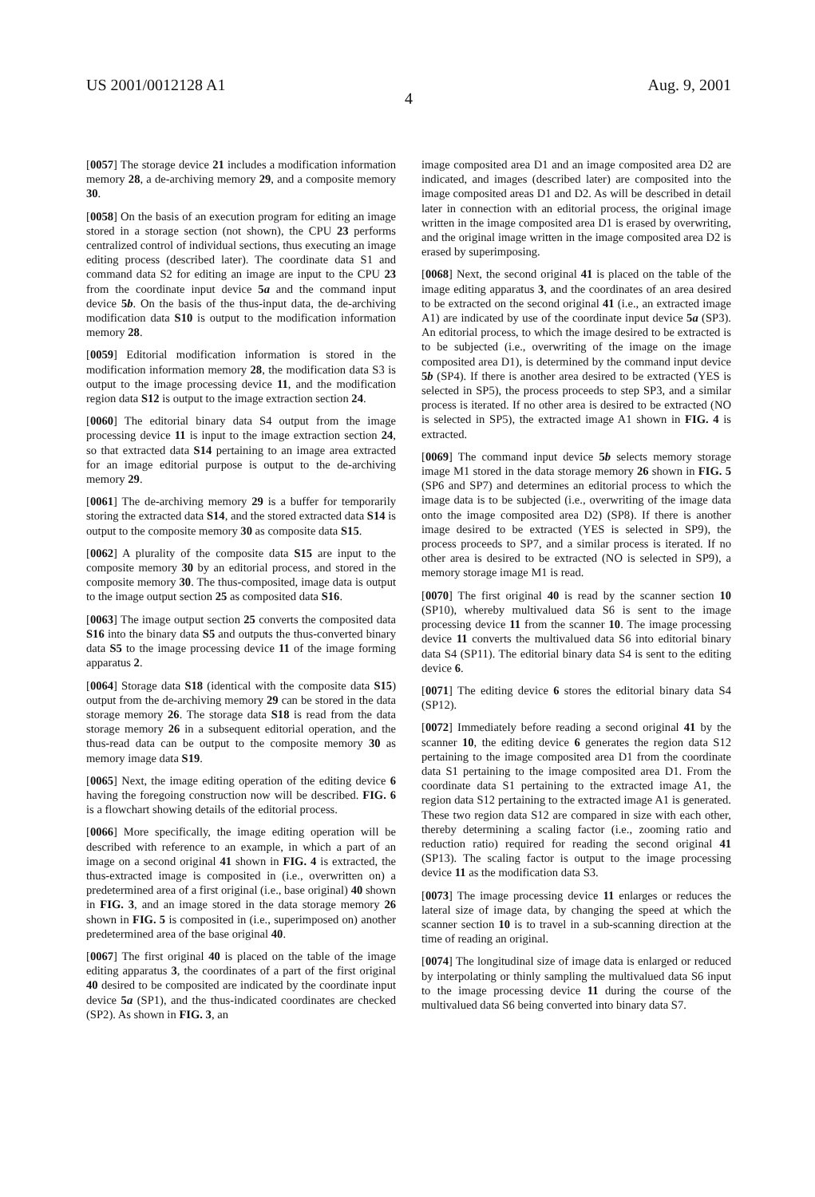US 2001/0012128 A1 Aug. 9, 2001
4
[0057] The storage device 21 includes a modification information memory 28, a de-archiving memory 29, and a composite memory 30.
[0058] On the basis of an execution program for editing an image stored in a storage section (not shown), the CPU 23 performs centralized control of individual sections, thus executing an image editing process (described later). The coordinate data S1 and command data S2 for editing an image are input to the CPU 23 from the coordinate input device 5a and the command input device 5b. On the basis of the thus-input data, the de-archiving modification data S10 is output to the modification information memory 28.
[0059] Editorial modification information is stored in the modification information memory 28, the modification data S3 is output to the image processing device 11, and the modification region data S12 is output to the image extraction section 24.
[0060] The editorial binary data S4 output from the image processing device 11 is input to the image extraction section 24, so that extracted data S14 pertaining to an image area extracted for an image editorial purpose is output to the de-archiving memory 29.
[0061] The de-archiving memory 29 is a buffer for temporarily storing the extracted data S14, and the stored extracted data S14 is output to the composite memory 30 as composite data S15.
[0062] A plurality of the composite data S15 are input to the composite memory 30 by an editorial process, and stored in the composite memory 30. The thus-composited, image data is output to the image output section 25 as composited data S16.
[0063] The image output section 25 converts the composited data S16 into the binary data S5 and outputs the thus-converted binary data S5 to the image processing device 11 of the image forming apparatus 2.
[0064] Storage data S18 (identical with the composite data S15) output from the de-archiving memory 29 can be stored in the data storage memory 26. The storage data S18 is read from the data storage memory 26 in a subsequent editorial operation, and the thus-read data can be output to the composite memory 30 as memory image data S19.
[0065] Next, the image editing operation of the editing device 6 having the foregoing construction now will be described. FIG. 6 is a flowchart showing details of the editorial process.
[0066] More specifically, the image editing operation will be described with reference to an example, in which a part of an image on a second original 41 shown in FIG. 4 is extracted, the thus-extracted image is composited in (i.e., overwritten on) a predetermined area of a first original (i.e., base original) 40 shown in FIG. 3, and an image stored in the data storage memory 26 shown in FIG. 5 is composited in (i.e., superimposed on) another predetermined area of the base original 40.
[0067] The first original 40 is placed on the table of the image editing apparatus 3, the coordinates of a part of the first original 40 desired to be composited are indicated by the coordinate input device 5a (SP1), and the thus-indicated coordinates are checked (SP2). As shown in FIG. 3, an
image composited area D1 and an image composited area D2 are indicated, and images (described later) are composited into the image composited areas D1 and D2. As will be described in detail later in connection with an editorial process, the original image written in the image composited area D1 is erased by overwriting, and the original image written in the image composited area D2 is erased by superimposing.
[0068] Next, the second original 41 is placed on the table of the image editing apparatus 3, and the coordinates of an area desired to be extracted on the second original 41 (i.e., an extracted image A1) are indicated by use of the coordinate input device 5a (SP3). An editorial process, to which the image desired to be extracted is to be subjected (i.e., overwriting of the image on the image composited area D1), is determined by the command input device 5b (SP4). If there is another area desired to be extracted (YES is selected in SP5), the process proceeds to step SP3, and a similar process is iterated. If no other area is desired to be extracted (NO is selected in SP5), the extracted image A1 shown in FIG. 4 is extracted.
[0069] The command input device 5b selects memory storage image M1 stored in the data storage memory 26 shown in FIG. 5 (SP6 and SP7) and determines an editorial process to which the image data is to be subjected (i.e., overwriting of the image data onto the image composited area D2) (SP8). If there is another image desired to be extracted (YES is selected in SP9), the process proceeds to SP7, and a similar process is iterated. If no other area is desired to be extracted (NO is selected in SP9), a memory storage image M1 is read.
[0070] The first original 40 is read by the scanner section 10 (SP10), whereby multivalued data S6 is sent to the image processing device 11 from the scanner 10. The image processing device 11 converts the multivalued data S6 into editorial binary data S4 (SP11). The editorial binary data S4 is sent to the editing device 6.
[0071] The editing device 6 stores the editorial binary data S4 (SP12).
[0072] Immediately before reading a second original 41 by the scanner 10, the editing device 6 generates the region data S12 pertaining to the image composited area D1 from the coordinate data S1 pertaining to the image composited area D1. From the coordinate data S1 pertaining to the extracted image A1, the region data S12 pertaining to the extracted image A1 is generated. These two region data S12 are compared in size with each other, thereby determining a scaling factor (i.e., zooming ratio and reduction ratio) required for reading the second original 41 (SP13). The scaling factor is output to the image processing device 11 as the modification data S3.
[0073] The image processing device 11 enlarges or reduces the lateral size of image data, by changing the speed at which the scanner section 10 is to travel in a sub-scanning direction at the time of reading an original.
[0074] The longitudinal size of image data is enlarged or reduced by interpolating or thinly sampling the multivalued data S6 input to the image processing device 11 during the course of the multivalued data S6 being converted into binary data S7.